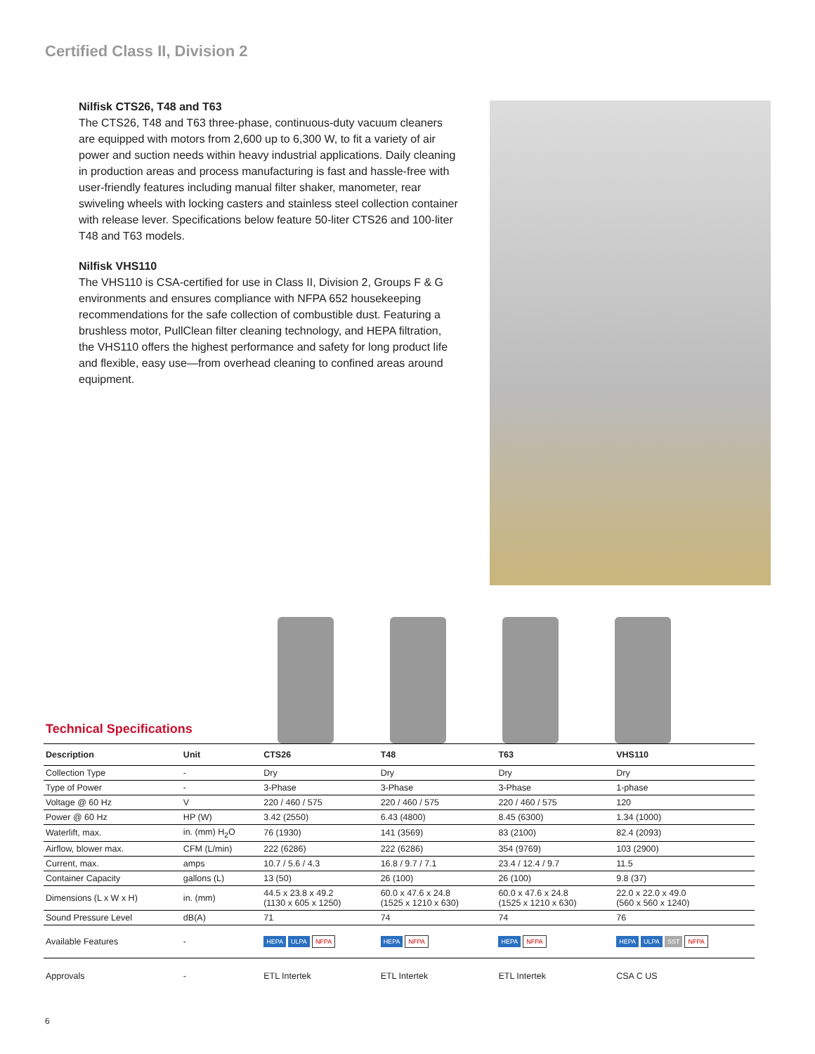Certified Class II, Division 2
Nilfisk CTS26, T48 and T63
The CTS26, T48 and T63 three-phase, continuous-duty vacuum cleaners are equipped with motors from 2,600 up to 6,300 W, to fit a variety of air power and suction needs within heavy industrial applications. Daily cleaning in production areas and process manufacturing is fast and hassle-free with user-friendly features including manual filter shaker, manometer, rear swiveling wheels with locking casters and stainless steel collection container with release lever. Specifications below feature 50-liter CTS26 and 100-liter T48 and T63 models.
Nilfisk VHS110
The VHS110 is CSA-certified for use in Class II, Division 2, Groups F & G environments and ensures compliance with NFPA 652 housekeeping recommendations for the safe collection of combustible dust. Featuring a brushless motor, PullClean filter cleaning technology, and HEPA filtration, the VHS110 offers the highest performance and safety for long product life and flexible, easy use—from overhead cleaning to confined areas around equipment.
Technical Specifications
| Description | Unit | CTS26 | T48 | T63 | VHS110 |
| --- | --- | --- | --- | --- | --- |
| Collection Type | - | Dry | Dry | Dry | Dry |
| Type of Power | - | 3-Phase | 3-Phase | 3-Phase | 1-phase |
| Voltage @ 60 Hz | V | 220 / 460 / 575 | 220 / 460 / 575 | 220 / 460 / 575 | 120 |
| Power @ 60 Hz | HP (W) | 3.42 (2550) | 6.43 (4800) | 8.45 (6300) | 1.34 (1000) |
| Waterlift, max. | in. (mm) H<sub>2</sub>O | 76 (1930) | 141 (3569) | 83 (2100) | 82.4 (2093) |
| Airflow, blower max. | CFM (L/min) | 222 (6286) | 222 (6286) | 354 (9769) | 103 (2900) |
| Current, max. | amps | 10.7 / 5.6 / 4.3 | 16.8 / 9.7 / 7.1 | 23.4 / 12.4 / 9.7 | 11.5 |
| Container Capacity | gallons (L) | 13 (50) | 26 (100) | 26 (100) | 9.8 (37) |
| Dimensions (L x W x H) | in. (mm) | 44.5 x 23.8 x 49.2 (1130 x 605 x 1250) | 60.0 x 47.6 x 24.8 (1525 x 1210 x 630) | 60.0 x 47.6 x 24.8 (1525 x 1210 x 630) | 22.0 x 22.0 x 49.0 (560 x 560 x 1240) |
| Sound Pressure Level | dB(A) | 71 | 74 | 74 | 76 |
| Available Features | - | HEPA ULPA NFPA | HEPA NFPA | HEPA NFPA | HEPA ULPA SST NFPA |
| Approvals | - | ETL Intertek | ETL Intertek | ETL Intertek | CSA C US |
6